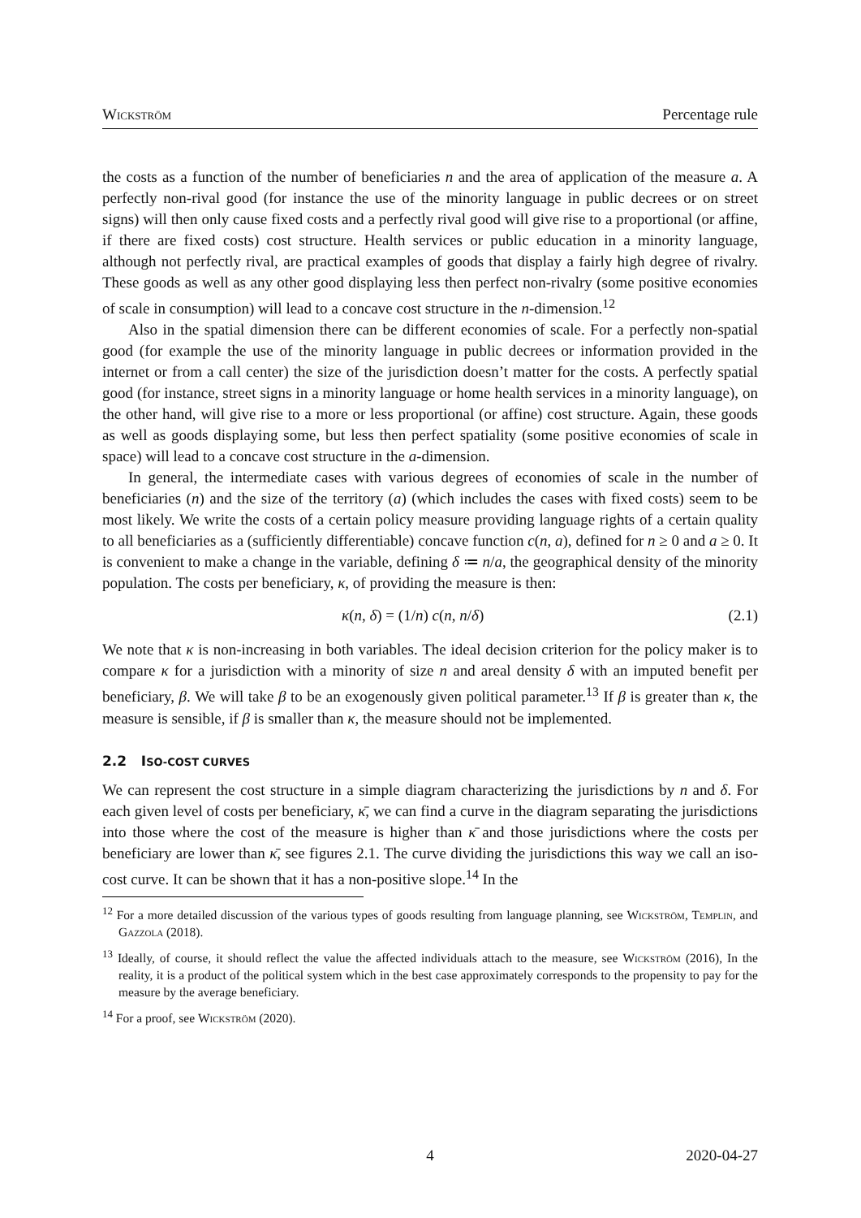Wickström Percentage rule
the costs as a function of the number of beneficiaries n and the area of application of the measure a. A perfectly non-rival good (for instance the use of the minority language in public decrees or on street signs) will then only cause fixed costs and a perfectly rival good will give rise to a proportional (or affine, if there are fixed costs) cost structure. Health services or public education in a minority language, although not perfectly rival, are practical examples of goods that display a fairly high degree of rivalry. These goods as well as any other good displaying less then perfect non-rivalry (some positive economies of scale in consumption) will lead to a concave cost structure in the n-dimension.<sup>12</sup>
Also in the spatial dimension there can be different economies of scale. For a perfectly non-spatial good (for example the use of the minority language in public decrees or information provided in the internet or from a call center) the size of the jurisdiction doesn’t matter for the costs. A perfectly spatial good (for instance, street signs in a minority language or home health services in a minority language), on the other hand, will give rise to a more or less proportional (or affine) cost structure. Again, these goods as well as goods displaying some, but less then perfect spatiality (some positive economies of scale in space) will lead to a concave cost structure in the a-dimension.
In general, the intermediate cases with various degrees of economies of scale in the number of beneficiaries (n) and the size of the territory (a) (which includes the cases with fixed costs) seem to be most likely. We write the costs of a certain policy measure providing language rights of a certain quality to all beneficiaries as a (sufficiently differentiable) concave function c(n, a), defined for n ≥ 0 and a ≥ 0. It is convenient to make a change in the variable, defining δ ≔ n/a, the geographical density of the minority population. The costs per beneficiary, κ, of providing the measure is then:
κ(n, δ) = (1/n) c(n, n/δ) (2.1)
We note that κ is non-increasing in both variables. The ideal decision criterion for the policy maker is to compare κ for a jurisdiction with a minority of size n and areal density δ with an imputed benefit per beneficiary, β. We will take β to be an exogenously given political parameter.<sup>13</sup> If β is greater than κ, the measure is sensible, if β is smaller than κ, the measure should not be implemented.
2.2 ISO-COST CURVES
We can represent the cost structure in a simple diagram characterizing the jurisdictions by n and δ. For each given level of costs per beneficiary, κ̄, we can find a curve in the diagram separating the jurisdictions into those where the cost of the measure is higher than κ̄ and those jurisdictions where the costs per beneficiary are lower than κ̄, see figures 2.1. The curve dividing the jurisdictions this way we call an iso-cost curve. It can be shown that it has a non-positive slope.<sup>14</sup> In the
<sup>12</sup> For a more detailed discussion of the various types of goods resulting from language planning, see Wickström, Templin, and Gazzola (2018).
<sup>13</sup> Ideally, of course, it should reflect the value the affected individuals attach to the measure, see Wickström (2016), In the reality, it is a product of the political system which in the best case approximately corresponds to the propensity to pay for the measure by the average beneficiary.
<sup>14</sup> For a proof, see Wickström (2020).
4 2020-04-27